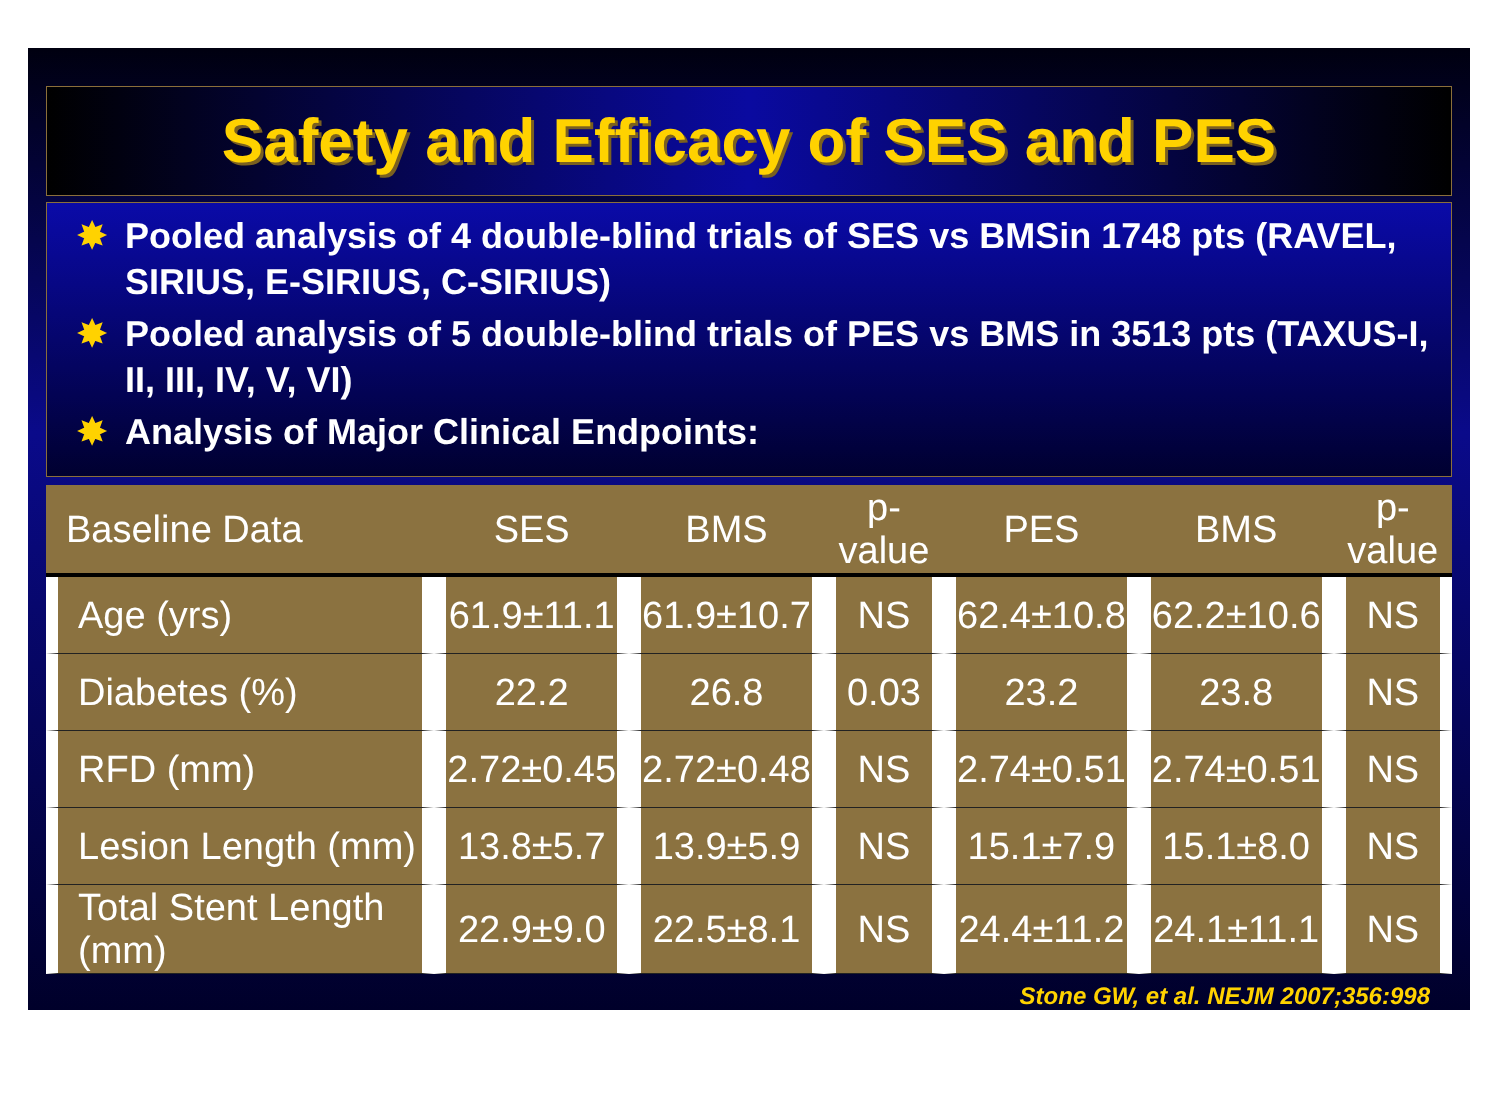Safety and Efficacy of SES and PES
✸ Pooled analysis of 4 double-blind trials of SES vs BMSin 1748 pts (RAVEL, SIRIUS, E-SIRIUS, C-SIRIUS)
✸ Pooled analysis of 5 double-blind trials of PES vs BMS in 3513 pts (TAXUS-I, II, III, IV, V, VI)
✸ Analysis of Major Clinical Endpoints:
| Baseline Data | SES | BMS | p-value | PES | BMS | p-value |
| --- | --- | --- | --- | --- | --- | --- |
| Age (yrs) | 61.9±11.1 | 61.9±10.7 | NS | 62.4±10.8 | 62.2±10.6 | NS |
| Diabetes (%) | 22.2 | 26.8 | 0.03 | 23.2 | 23.8 | NS |
| RFD (mm) | 2.72±0.45 | 2.72±0.48 | NS | 2.74±0.51 | 2.74±0.51 | NS |
| Lesion Length (mm) | 13.8±5.7 | 13.9±5.9 | NS | 15.1±7.9 | 15.1±8.0 | NS |
| Total Stent Length (mm) | 22.9±9.0 | 22.5±8.1 | NS | 24.4±11.2 | 24.1±11.1 | NS |
Stone GW, et al. NEJM 2007;356:998